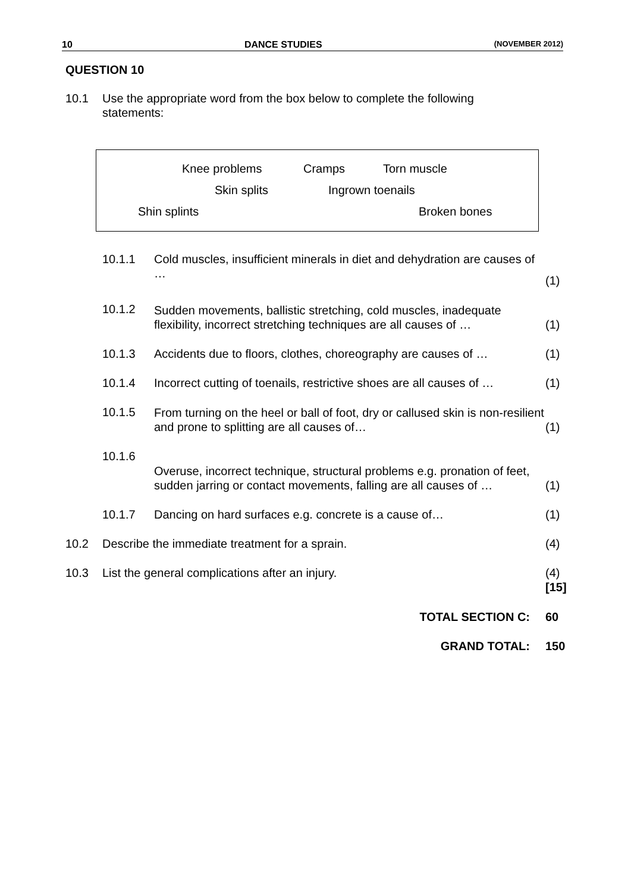10 DANCE STUDIES (NOVEMBER 2012)
QUESTION 10
| 10.1 | Use the appropriate word from the box below to complete the following statements: |
Knee problems Cramps Torn muscle
Skin splits Ingrown toenails
Shin splints Broken bones
| | 10.1.1 | Cold muscles, insufficient minerals in diet and dehydration are causes of … | (1) |
| | 10.1.2 | Sudden movements, ballistic stretching, cold muscles, inadequate flexibility, incorrect stretching techniques are all causes of … | (1) |
| | 10.1.3 | Accidents due to floors, clothes, choreography are causes of … | (1) |
| | 10.1.4 | Incorrect cutting of toenails, restrictive shoes are all causes of … | (1) |
| | 10.1.5 | From turning on the heel or ball of foot, dry or callused skin is non-resilient and prone to splitting are all causes of… | (1) |
| | 10.1.6 | Overuse, incorrect technique, structural problems e.g. pronation of feet, sudden jarring or contact movements, falling are all causes of … | (1) |
| | 10.1.7 | Dancing on hard surfaces e.g. concrete is a cause of… | (1) |
| 10.2 | Describe the immediate treatment for a sprain. | | (4) |
| 10.3 | List the general complications after an injury. | | (4) |
| | | | [15] |
| | TOTAL SECTION C: | | 60 |
| | GRAND TOTAL: | | 150 |